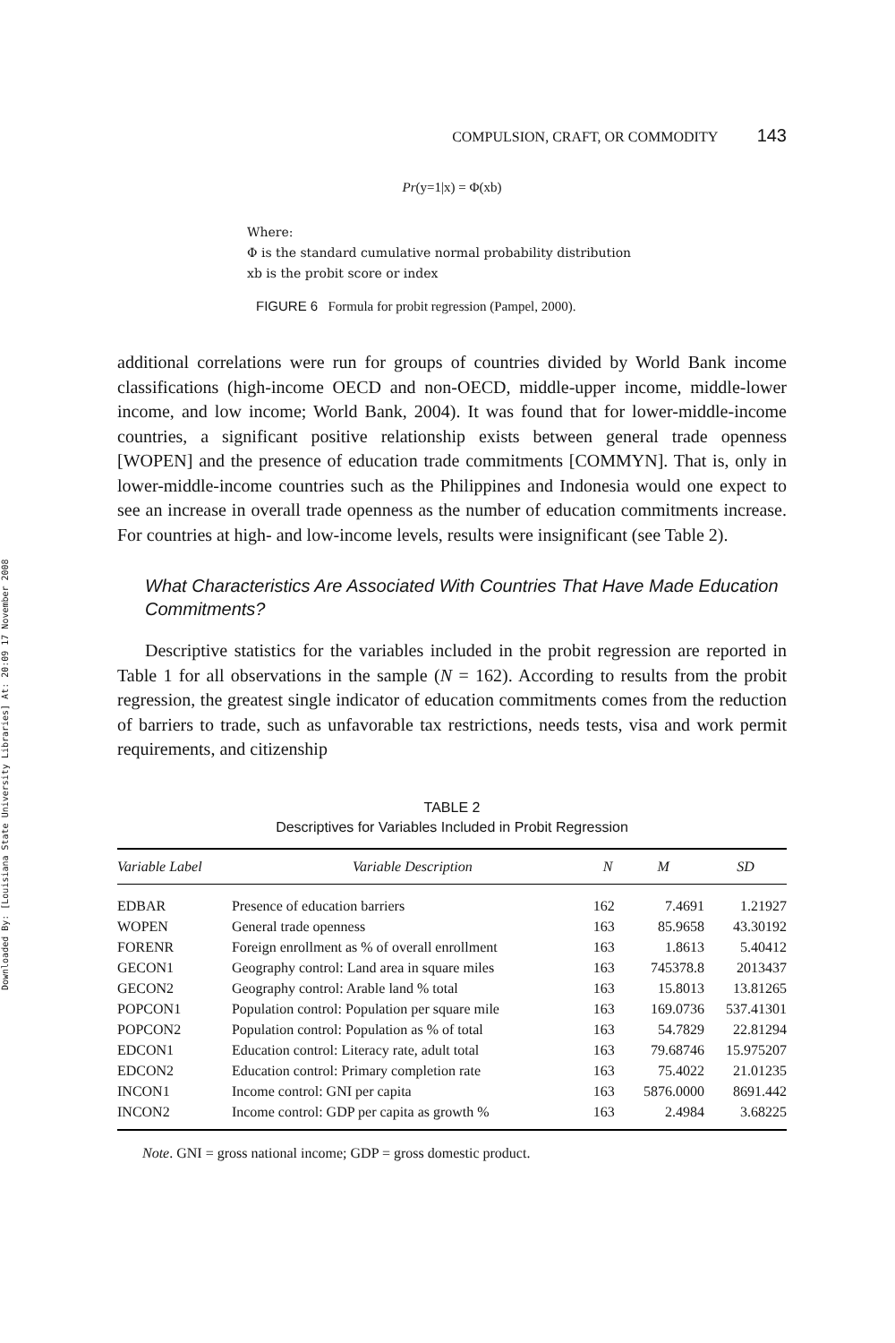Downloaded By: [Louisiana State University Libraries] At: 20:09 17 November 2008
COMPULSION, CRAFT, OR COMMODITY 143
Pr(y=1|x) = Φ(xb)
Where:
Φ is the standard cumulative normal probability distribution
xb is the probit score or index
FIGURE 6 Formula for probit regression (Pampel, 2000).
additional correlations were run for groups of countries divided by World Bank income classifications (high-income OECD and non-OECD, middle-upper income, middle-lower income, and low income; World Bank, 2004). It was found that for lower-middle-income countries, a significant positive relationship exists between general trade openness [WOPEN] and the presence of education trade commitments [COMMYN]. That is, only in lower-middle-income countries such as the Philippines and Indonesia would one expect to see an increase in overall trade openness as the number of education commitments increase. For countries at high- and low-income levels, results were insignificant (see Table 2).
What Characteristics Are Associated With Countries That Have Made Education Commitments?
Descriptive statistics for the variables included in the probit regression are reported in Table 1 for all observations in the sample (N = 162). According to results from the probit regression, the greatest single indicator of education commitments comes from the reduction of barriers to trade, such as unfavorable tax restrictions, needs tests, visa and work permit requirements, and citizenship
TABLE 2
Descriptives for Variables Included in Probit Regression
| Variable Label | Variable Description | N | M | SD |
| --- | --- | --- | --- | --- |
| EDBAR | Presence of education barriers | 162 | 7.4691 | 1.21927 |
| WOPEN | General trade openness | 163 | 85.9658 | 43.30192 |
| FORENR | Foreign enrollment as % of overall enrollment | 163 | 1.8613 | 5.40412 |
| GECON1 | Geography control: Land area in square miles | 163 | 745378.8 | 2013437 |
| GECON2 | Geography control: Arable land % total | 163 | 15.8013 | 13.81265 |
| POPCON1 | Population control: Population per square mile | 163 | 169.0736 | 537.41301 |
| POPCON2 | Population control: Population as % of total | 163 | 54.7829 | 22.81294 |
| EDCON1 | Education control: Literacy rate, adult total | 163 | 79.68746 | 15.975207 |
| EDCON2 | Education control: Primary completion rate | 163 | 75.4022 | 21.01235 |
| INCON1 | Income control: GNI per capita | 163 | 5876.0000 | 8691.442 |
| INCON2 | Income control: GDP per capita as growth % | 163 | 2.4984 | 3.68225 |
Note. GNI = gross national income; GDP = gross domestic product.